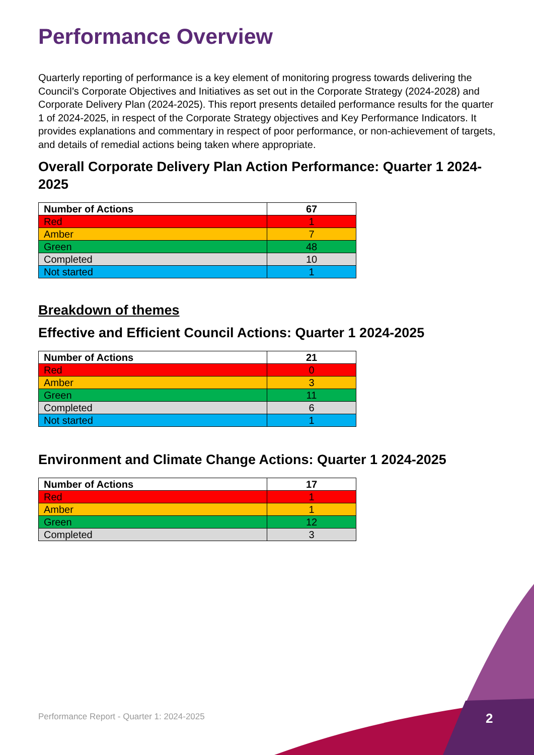Performance Overview
Quarterly reporting of performance is a key element of monitoring progress towards delivering the Council’s Corporate Objectives and Initiatives as set out in the Corporate Strategy (2024-2028) and Corporate Delivery Plan (2024-2025). This report presents detailed performance results for the quarter 1 of 2024-2025, in respect of the Corporate Strategy objectives and Key Performance Indicators. It provides explanations and commentary in respect of poor performance, or non-achievement of targets, and details of remedial actions being taken where appropriate.
Overall Corporate Delivery Plan Action Performance: Quarter 1 2024-2025
| Number of Actions | 67 |
| --- | --- |
| Red | 1 |
| Amber | 7 |
| Green | 48 |
| Completed | 10 |
| Not started | 1 |
Breakdown of themes
Effective and Efficient Council Actions: Quarter 1 2024-2025
| Number of Actions | 21 |
| --- | --- |
| Red | 0 |
| Amber | 3 |
| Green | 11 |
| Completed | 6 |
| Not started | 1 |
Environment and Climate Change Actions: Quarter 1 2024-2025
| Number of Actions | 17 |
| --- | --- |
| Red | 1 |
| Amber | 1 |
| Green | 12 |
| Completed | 3 |
Performance Report - Quarter 1: 2024-2025
2